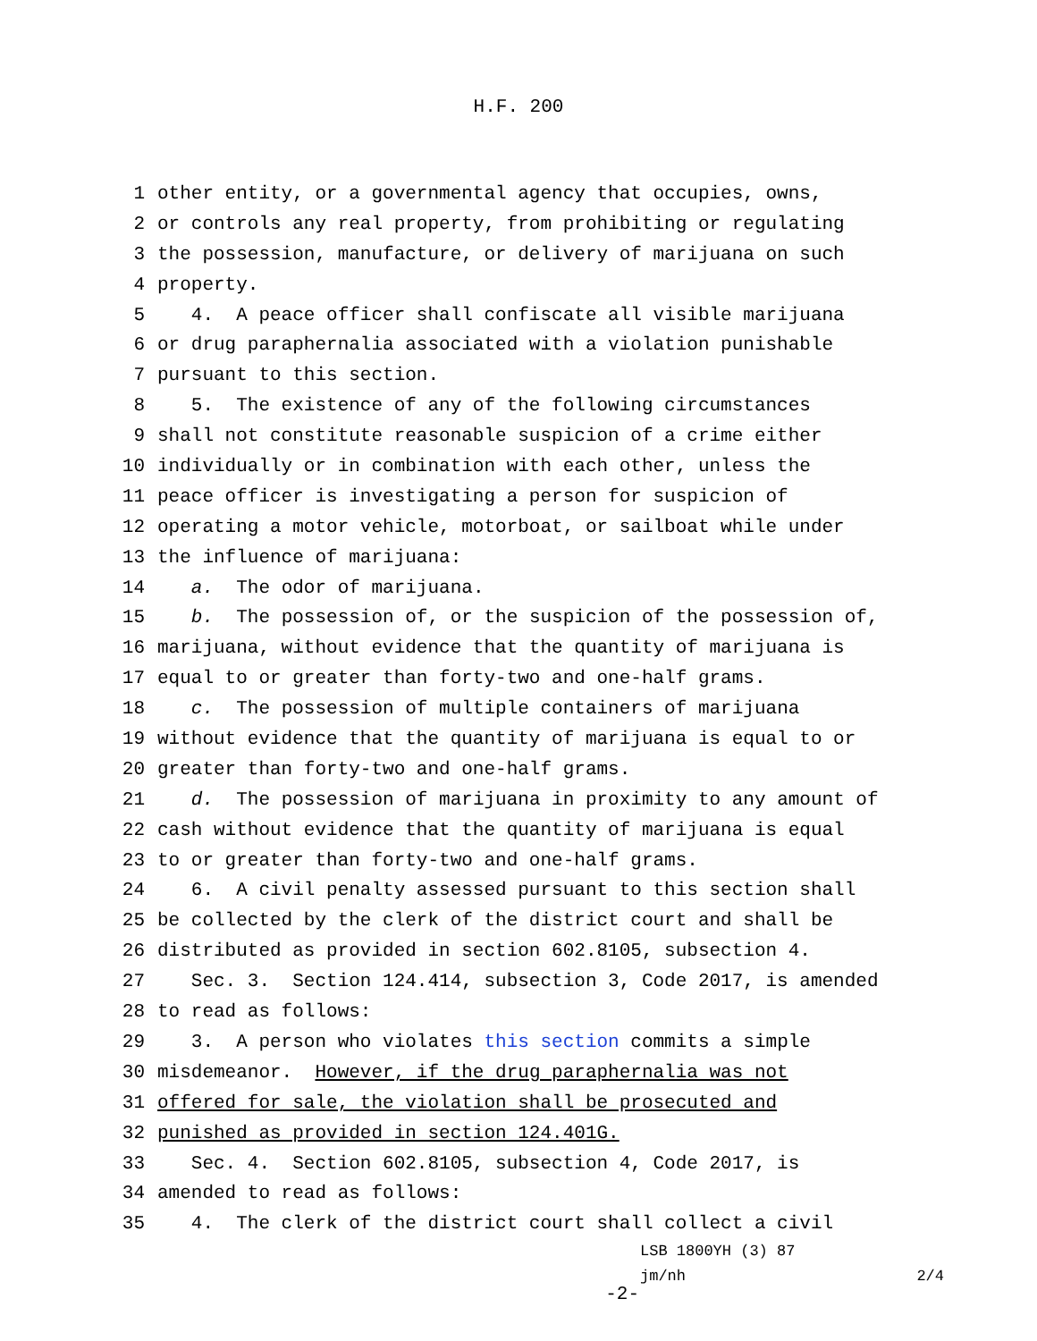H.F. 200
1 other entity, or a governmental agency that occupies, owns,
2 or controls any real property, from prohibiting or regulating
3 the possession, manufacture, or delivery of marijuana on such
4 property.
5 4. A peace officer shall confiscate all visible marijuana
6 or drug paraphernalia associated with a violation punishable
7 pursuant to this section.
8 5. The existence of any of the following circumstances
9 shall not constitute reasonable suspicion of a crime either
10 individually or in combination with each other, unless the
11 peace officer is investigating a person for suspicion of
12 operating a motor vehicle, motorboat, or sailboat while under
13 the influence of marijuana:
14 a. The odor of marijuana.
15 b. The possession of, or the suspicion of the possession of,
16 marijuana, without evidence that the quantity of marijuana is
17 equal to or greater than forty-two and one-half grams.
18 c. The possession of multiple containers of marijuana
19 without evidence that the quantity of marijuana is equal to or
20 greater than forty-two and one-half grams.
21 d. The possession of marijuana in proximity to any amount of
22 cash without evidence that the quantity of marijuana is equal
23 to or greater than forty-two and one-half grams.
24 6. A civil penalty assessed pursuant to this section shall
25 be collected by the clerk of the district court and shall be
26 distributed as provided in section 602.8105, subsection 4.
27 Sec. 3. Section 124.414, subsection 3, Code 2017, is amended
28 to read as follows:
29 3. A person who violates this section commits a simple
30 misdemeanor. However, if the drug paraphernalia was not
31 offered for sale, the violation shall be prosecuted and
32 punished as provided in section 124.401G.
33 Sec. 4. Section 602.8105, subsection 4, Code 2017, is
34 amended to read as follows:
35 4. The clerk of the district court shall collect a civil
-2-
LSB 1800YH (3) 87
jm/nh 2/4